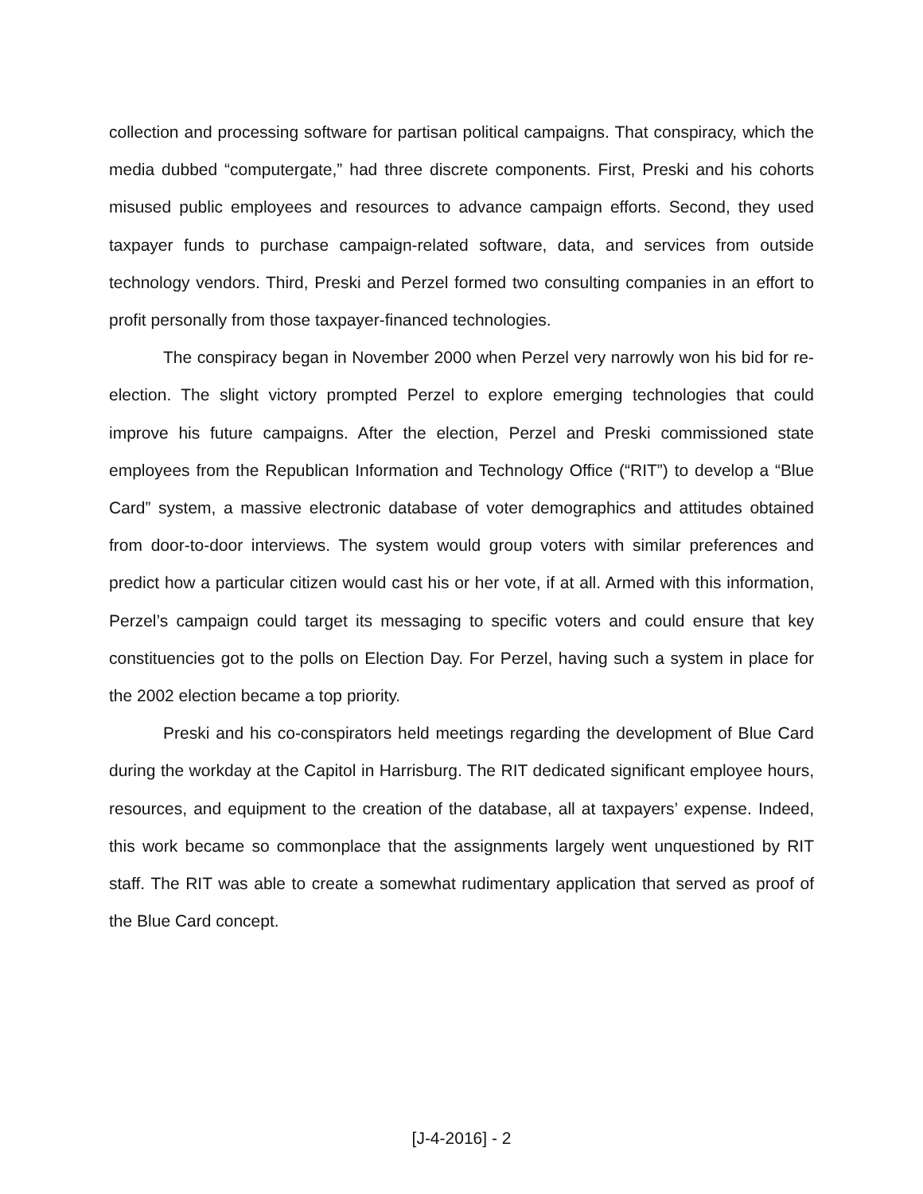collection and processing software for partisan political campaigns. That conspiracy, which the media dubbed “computergate,” had three discrete components. First, Preski and his cohorts misused public employees and resources to advance campaign efforts. Second, they used taxpayer funds to purchase campaign-related software, data, and services from outside technology vendors. Third, Preski and Perzel formed two consulting companies in an effort to profit personally from those taxpayer-financed technologies.
The conspiracy began in November 2000 when Perzel very narrowly won his bid for re-election. The slight victory prompted Perzel to explore emerging technologies that could improve his future campaigns. After the election, Perzel and Preski commissioned state employees from the Republican Information and Technology Office (“RIT”) to develop a “Blue Card” system, a massive electronic database of voter demographics and attitudes obtained from door-to-door interviews. The system would group voters with similar preferences and predict how a particular citizen would cast his or her vote, if at all. Armed with this information, Perzel’s campaign could target its messaging to specific voters and could ensure that key constituencies got to the polls on Election Day. For Perzel, having such a system in place for the 2002 election became a top priority.
Preski and his co-conspirators held meetings regarding the development of Blue Card during the workday at the Capitol in Harrisburg. The RIT dedicated significant employee hours, resources, and equipment to the creation of the database, all at taxpayers’ expense. Indeed, this work became so commonplace that the assignments largely went unquestioned by RIT staff. The RIT was able to create a somewhat rudimentary application that served as proof of the Blue Card concept.
[J-4-2016] - 2